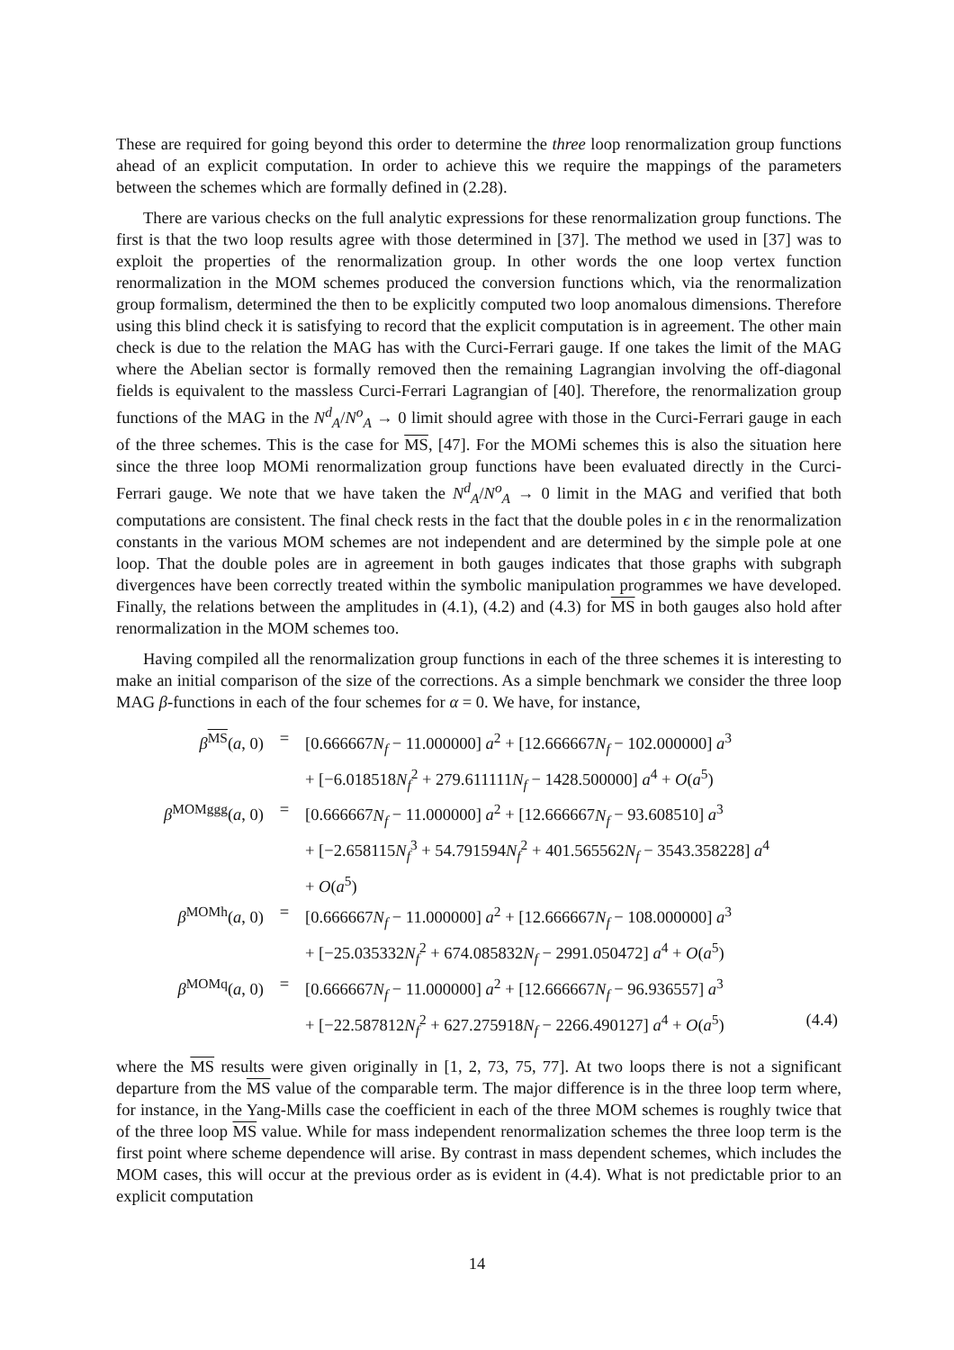These are required for going beyond this order to determine the three loop renormalization group functions ahead of an explicit computation. In order to achieve this we require the mappings of the parameters between the schemes which are formally defined in (2.28).
There are various checks on the full analytic expressions for these renormalization group functions. The first is that the two loop results agree with those determined in [37]. The method we used in [37] was to exploit the properties of the renormalization group. In other words the one loop vertex function renormalization in the MOM schemes produced the conversion functions which, via the renormalization group formalism, determined the then to be explicitly computed two loop anomalous dimensions. Therefore using this blind check it is satisfying to record that the explicit computation is in agreement. The other main check is due to the relation the MAG has with the Curci-Ferrari gauge. If one takes the limit of the MAG where the Abelian sector is formally removed then the remaining Lagrangian involving the off-diagonal fields is equivalent to the massless Curci-Ferrari Lagrangian of [40]. Therefore, the renormalization group functions of the MAG in the N<sup>d</sup><sub>A</sub>/N<sup>o</sup><sub>A</sub> → 0 limit should agree with those in the Curci-Ferrari gauge in each of the three schemes. This is the case for MS, [47]. For the MOMi schemes this is also the situation here since the three loop MOMi renormalization group functions have been evaluated directly in the Curci-Ferrari gauge. We note that we have taken the N<sup>d</sup><sub>A</sub>/N<sup>o</sup><sub>A</sub> → 0 limit in the MAG and verified that both computations are consistent. The final check rests in the fact that the double poles in ϵ in the renormalization constants in the various MOM schemes are not independent and are determined by the simple pole at one loop. That the double poles are in agreement in both gauges indicates that those graphs with subgraph divergences have been correctly treated within the symbolic manipulation programmes we have developed. Finally, the relations between the amplitudes in (4.1), (4.2) and (4.3) for MS in both gauges also hold after renormalization in the MOM schemes too.
Having compiled all the renormalization group functions in each of the three schemes it is interesting to make an initial comparison of the size of the corrections. As a simple benchmark we consider the three loop MAG β-functions in each of the four schemes for α = 0. We have, for instance,
| β<sup>MS</sup>( a , 0) | = | [0.666667 N<sub>f</sub> − 11.000000] a<sup>2</sup> + [12.666667 N<sub>f</sub> − 102.000000] a<sup>3</sup> | |
| | | + [−6.018518 N<sub>f</sub><sup>2</sup> + 279.611111 N<sub>f</sub> − 1428.500000] a<sup>4</sup> + O ( a<sup>5</sup>) | |
| β<sup>MOMggg</sup>( a , 0) | = | [0.666667 N<sub>f</sub> − 11.000000] a<sup>2</sup> + [12.666667 N<sub>f</sub> − 93.608510] a<sup>3</sup> | |
| | | + [−2.658115 N<sub>f</sub><sup>3</sup> + 54.791594 N<sub>f</sub><sup>2</sup> + 401.565562 N<sub>f</sub> − 3543.358228] a<sup>4</sup> | |
| | | + O ( a<sup>5</sup>) | |
| β<sup>MOMh</sup>( a , 0) | = | [0.666667 N<sub>f</sub> − 11.000000] a<sup>2</sup> + [12.666667 N<sub>f</sub> − 108.000000] a<sup>3</sup> | |
| | | + [−25.035332 N<sub>f</sub><sup>2</sup> + 674.085832 N<sub>f</sub> − 2991.050472] a<sup>4</sup> + O ( a<sup>5</sup>) | |
| β<sup>MOMq</sup>( a , 0) | = | [0.666667 N<sub>f</sub> − 11.000000] a<sup>2</sup> + [12.666667 N<sub>f</sub> − 96.936557] a<sup>3</sup> | |
| | | + [−22.587812 N<sub>f</sub><sup>2</sup> + 627.275918 N<sub>f</sub> − 2266.490127] a<sup>4</sup> + O ( a<sup>5</sup>) | (4.4) |
where the MS results were given originally in [1, 2, 73, 75, 77]. At two loops there is not a significant departure from the MS value of the comparable term. The major difference is in the three loop term where, for instance, in the Yang-Mills case the coefficient in each of the three MOM schemes is roughly twice that of the three loop MS value. While for mass independent renormalization schemes the three loop term is the first point where scheme dependence will arise. By contrast in mass dependent schemes, which includes the MOM cases, this will occur at the previous order as is evident in (4.4). What is not predictable prior to an explicit computation
14